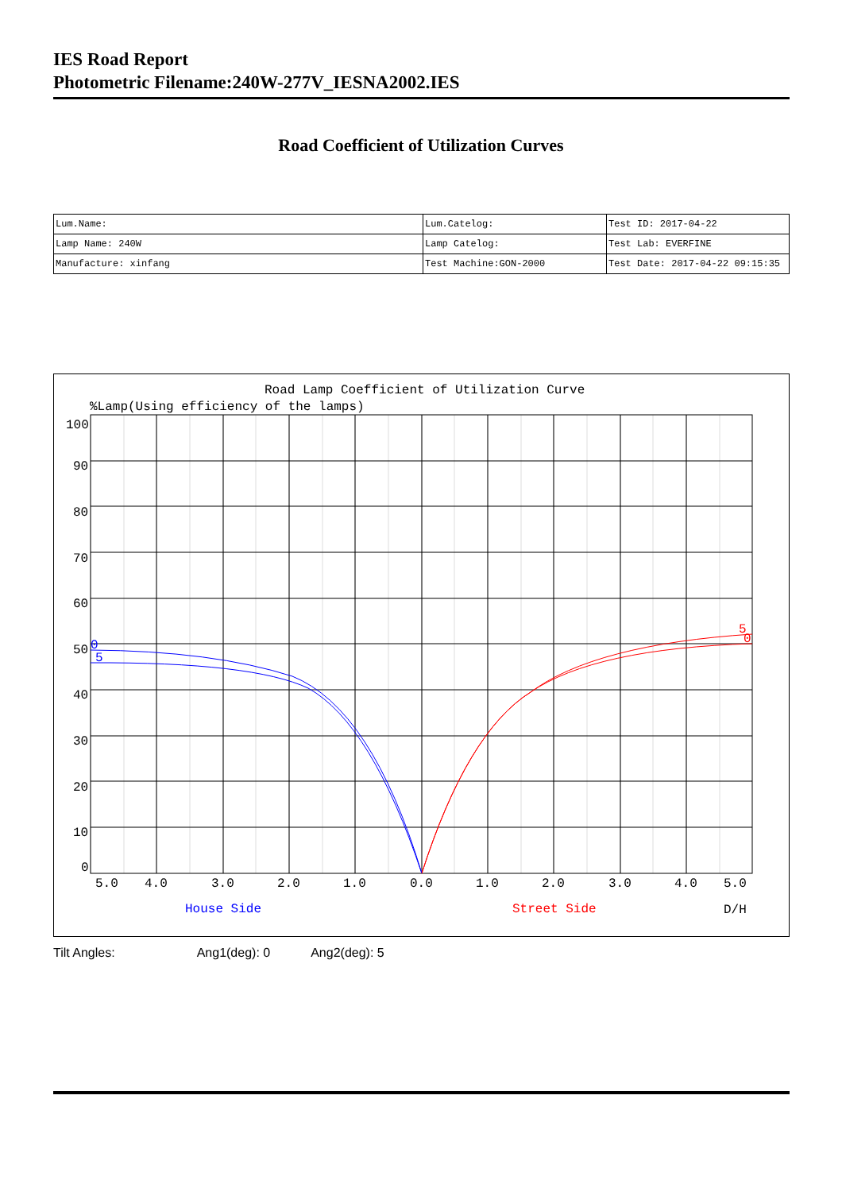IES Road Report
Photometric Filename:240W-277V_IESNA2002.IES
Road Coefficient of Utilization Curves
| Lum.Name: | Lum.Catelog: | Test ID: 2017-04-22 |
| Lamp Name: 240W | Lamp Catelog: | Test Lab: EVERFINE |
| Manufacture: xinfang | Test Machine:GON-2000 | Test Date: 2017-04-22 09:15:35 |
Road Lamp Coefficient of Utilization Curve
%Lamp(Using efficiency of the lamps)
100
90
80
70
60
50
40
30
20
10
0
5.0
4.0
3.0
2.0
1.0
0.0
1.0
2.0
3.0
4.0
5.0
House Side
Street Side
D/H
0
5
5
0
Tilt Angles: Ang1(deg): 0 Ang2(deg): 5